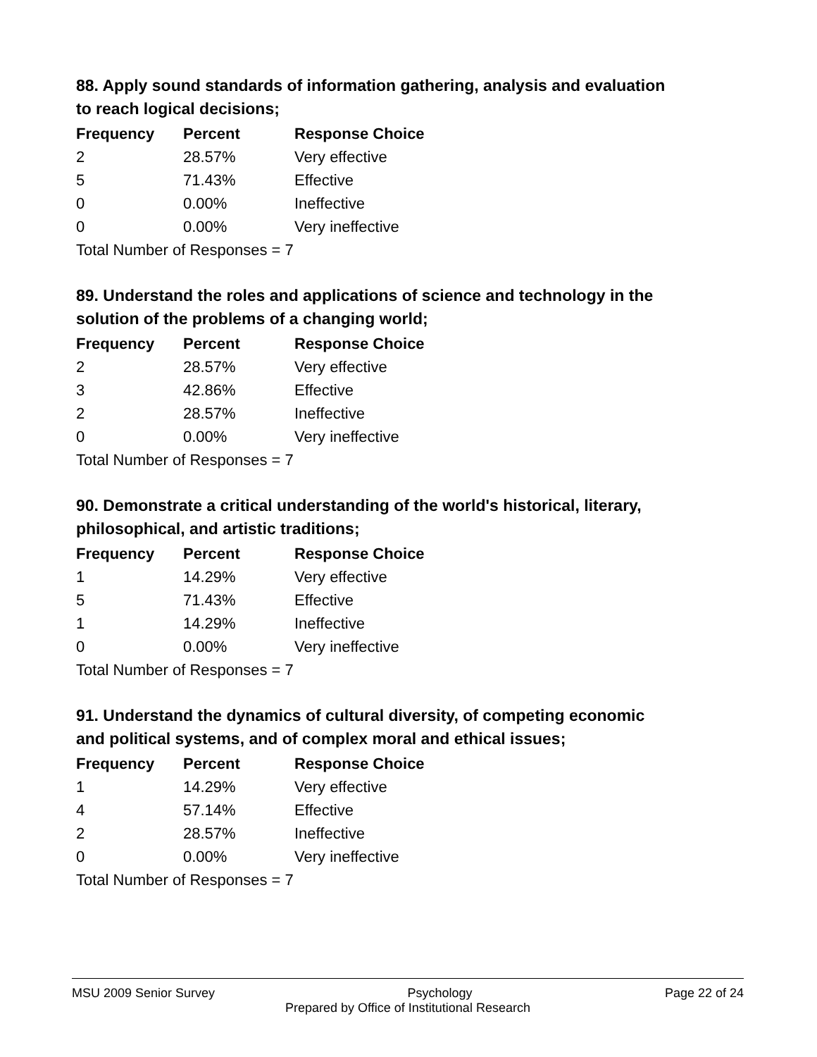88. Apply sound standards of information gathering, analysis and evaluation to reach logical decisions;
| Frequency | Percent | Response Choice |
| --- | --- | --- |
| 2 | 28.57% | Very effective |
| 5 | 71.43% | Effective |
| 0 | 0.00% | Ineffective |
| 0 | 0.00% | Very ineffective |
Total Number of Responses = 7
89. Understand the roles and applications of science and technology in the solution of the problems of a changing world;
| Frequency | Percent | Response Choice |
| --- | --- | --- |
| 2 | 28.57% | Very effective |
| 3 | 42.86% | Effective |
| 2 | 28.57% | Ineffective |
| 0 | 0.00% | Very ineffective |
Total Number of Responses = 7
90. Demonstrate a critical understanding of the world's historical, literary, philosophical, and artistic traditions;
| Frequency | Percent | Response Choice |
| --- | --- | --- |
| 1 | 14.29% | Very effective |
| 5 | 71.43% | Effective |
| 1 | 14.29% | Ineffective |
| 0 | 0.00% | Very ineffective |
Total Number of Responses = 7
91. Understand the dynamics of cultural diversity, of competing economic and political systems, and of complex moral and ethical issues;
| Frequency | Percent | Response Choice |
| --- | --- | --- |
| 1 | 14.29% | Very effective |
| 4 | 57.14% | Effective |
| 2 | 28.57% | Ineffective |
| 0 | 0.00% | Very ineffective |
Total Number of Responses = 7
MSU 2009 Senior Survey Psychology Page 22 of 24
Prepared by Office of Institutional Research